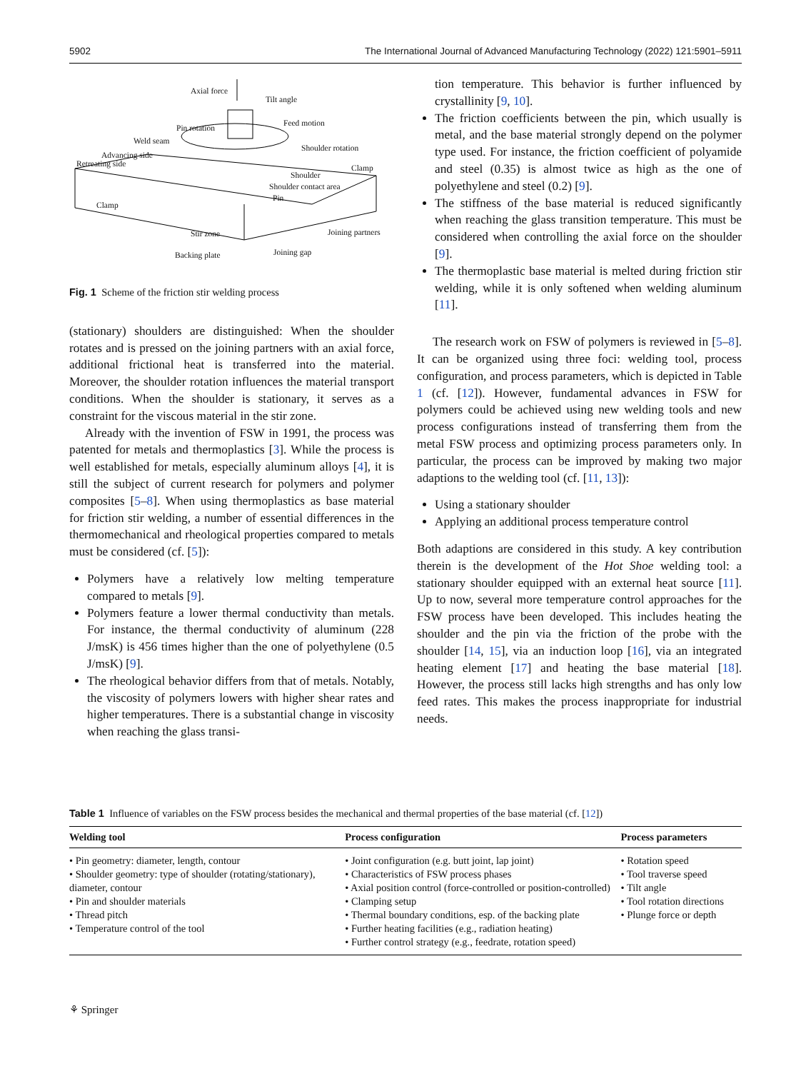5902 The International Journal of Advanced Manufacturing Technology (2022) 121:5901–5911
Axial force
Tilt angle
Pin rotation
Feed motion
Weld seam
Shoulder rotation
Advancing side
Retreating side Clamp
Shoulder
Shoulder contact area
Pin
Clamp
Stir zone Joining partners
Backing plate Joining gap
Fig. 1 Scheme of the friction stir welding process
(stationary) shoulders are distinguished: When the shoulder rotates and is pressed on the joining partners with an axial force, additional frictional heat is transferred into the material. Moreover, the shoulder rotation influences the material transport conditions. When the shoulder is stationary, it serves as a constraint for the viscous material in the stir zone.
Already with the invention of FSW in 1991, the process was patented for metals and thermoplastics [3]. While the process is well established for metals, especially aluminum alloys [4], it is still the subject of current research for polymers and polymer composites [5–8]. When using thermoplastics as base material for friction stir welding, a number of essential differences in the thermomechanical and rheological properties compared to metals must be considered (cf. [5]):
Polymers have a relatively low melting temperature compared to metals [9].
Polymers feature a lower thermal conductivity than metals. For instance, the thermal conductivity of aluminum (228 J/msK) is 456 times higher than the one of polyethylene (0.5 J/msK) [9].
The rheological behavior differs from that of metals. Notably, the viscosity of polymers lowers with higher shear rates and higher temperatures. There is a substantial change in viscosity when reaching the glass transi-
tion temperature. This behavior is further influenced by crystallinity [9, 10].
The friction coefficients between the pin, which usually is metal, and the base material strongly depend on the polymer type used. For instance, the friction coefficient of polyamide and steel (0.35) is almost twice as high as the one of polyethylene and steel (0.2) [9].
The stiffness of the base material is reduced significantly when reaching the glass transition temperature. This must be considered when controlling the axial force on the shoulder [9].
The thermoplastic base material is melted during friction stir welding, while it is only softened when welding aluminum [11].
The research work on FSW of polymers is reviewed in [5–8]. It can be organized using three foci: welding tool, process configuration, and process parameters, which is depicted in Table 1 (cf. [12]). However, fundamental advances in FSW for polymers could be achieved using new welding tools and new process configurations instead of transferring them from the metal FSW process and optimizing process parameters only. In particular, the process can be improved by making two major adaptions to the welding tool (cf. [11, 13]):
Using a stationary shoulder
Applying an additional process temperature control
Both adaptions are considered in this study. A key contribution therein is the development of the Hot Shoe welding tool: a stationary shoulder equipped with an external heat source [11]. Up to now, several more temperature control approaches for the FSW process have been developed. This includes heating the shoulder and the pin via the friction of the probe with the shoulder [14, 15], via an induction loop [16], via an integrated heating element [17] and heating the base material [18]. However, the process still lacks high strengths and has only low feed rates. This makes the process inappropriate for industrial needs.
Table 1 Influence of variables on the FSW process besides the mechanical and thermal properties of the base material (cf. [12])
| Welding tool | Process configuration | Process parameters |
| --- | --- | --- |
| • Pin geometry: diameter, length, contour • Shoulder geometry: type of shoulder (rotating/stationary), diameter, contour • Pin and shoulder materials • Thread pitch • Temperature control of the tool | • Joint configuration (e.g. butt joint, lap joint) • Characteristics of FSW process phases • Axial position control (force-controlled or position-controlled) • Clamping setup • Thermal boundary conditions, esp. of the backing plate • Further heating facilities (e.g., radiation heating) • Further control strategy (e.g., feedrate, rotation speed) | • Rotation speed • Tool traverse speed • Tilt angle • Tool rotation directions • Plunge force or depth |
⚘ Springer